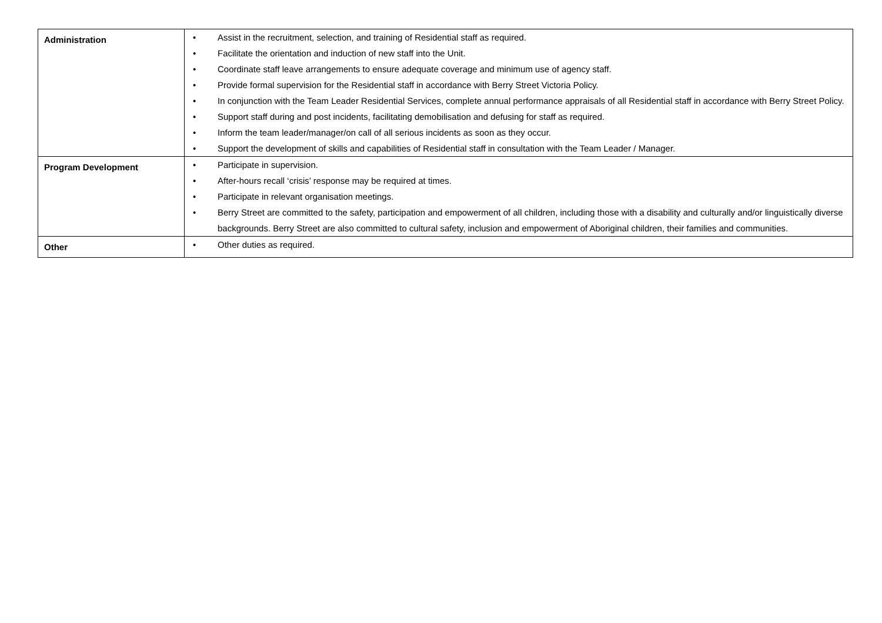| Administration | • Assist in the recruitment, selection, and training of Residential staff as required. • Facilitate the orientation and induction of new staff into the Unit. • Coordinate staff leave arrangements to ensure adequate coverage and minimum use of agency staff. • Provide formal supervision for the Residential staff in accordance with Berry Street Victoria Policy. • In conjunction with the Team Leader Residential Services, complete annual performance appraisals of all Residential staff in accordance with Berry Street Policy. • Support staff during and post incidents, facilitating demobilisation and defusing for staff as required. • Inform the team leader/manager/on call of all serious incidents as soon as they occur. • Support the development of skills and capabilities of Residential staff in consultation with the Team Leader / Manager. |
| Program Development | • Participate in supervision. • After-hours recall ‘crisis’ response may be required at times. • Participate in relevant organisation meetings. • Berry Street are committed to the safety, participation and empowerment of all children, including those with a disability and culturally and/or linguistically diverse backgrounds. Berry Street are also committed to cultural safety, inclusion and empowerment of Aboriginal children, their families and communities. |
| Other | • Other duties as required. |